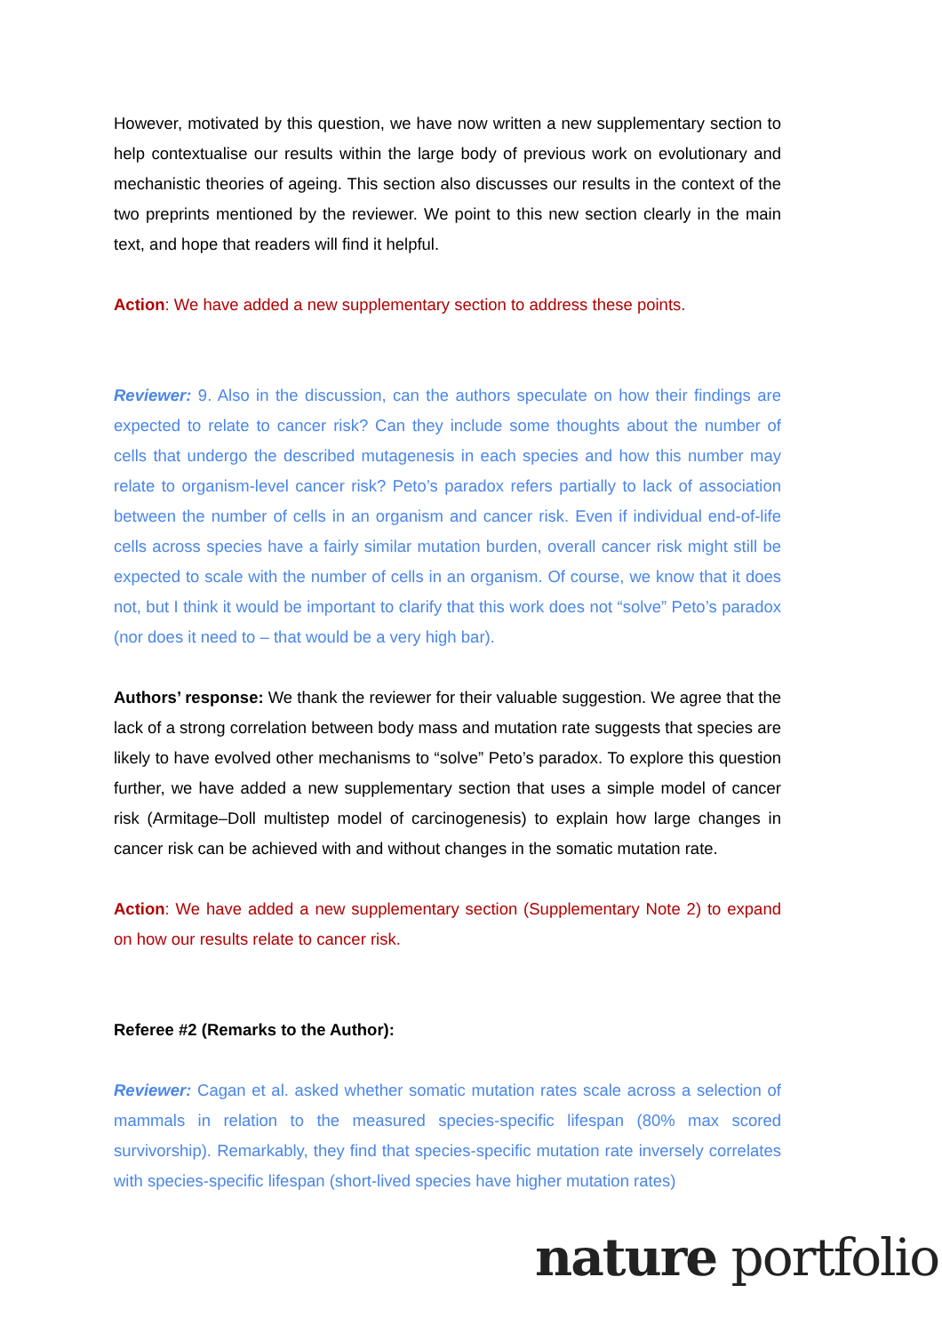However, motivated by this question, we have now written a new supplementary section to help contextualise our results within the large body of previous work on evolutionary and mechanistic theories of ageing. This section also discusses our results in the context of the two preprints mentioned by the reviewer. We point to this new section clearly in the main text, and hope that readers will find it helpful.
Action: We have added a new supplementary section to address these points.
Reviewer: 9. Also in the discussion, can the authors speculate on how their findings are expected to relate to cancer risk? Can they include some thoughts about the number of cells that undergo the described mutagenesis in each species and how this number may relate to organism-level cancer risk? Peto’s paradox refers partially to lack of association between the number of cells in an organism and cancer risk. Even if individual end-of-life cells across species have a fairly similar mutation burden, overall cancer risk might still be expected to scale with the number of cells in an organism. Of course, we know that it does not, but I think it would be important to clarify that this work does not “solve” Peto’s paradox (nor does it need to – that would be a very high bar).
Authors’ response: We thank the reviewer for their valuable suggestion. We agree that the lack of a strong correlation between body mass and mutation rate suggests that species are likely to have evolved other mechanisms to “solve” Peto’s paradox. To explore this question further, we have added a new supplementary section that uses a simple model of cancer risk (Armitage–Doll multistep model of carcinogenesis) to explain how large changes in cancer risk can be achieved with and without changes in the somatic mutation rate.
Action: We have added a new supplementary section (Supplementary Note 2) to expand on how our results relate to cancer risk.
Referee #2 (Remarks to the Author):
Reviewer: Cagan et al. asked whether somatic mutation rates scale across a selection of mammals in relation to the measured species-specific lifespan (80% max scored survivorship). Remarkably, they find that species-specific mutation rate inversely correlates with species-specific lifespan (short-lived species have higher mutation rates)
nature portfolio